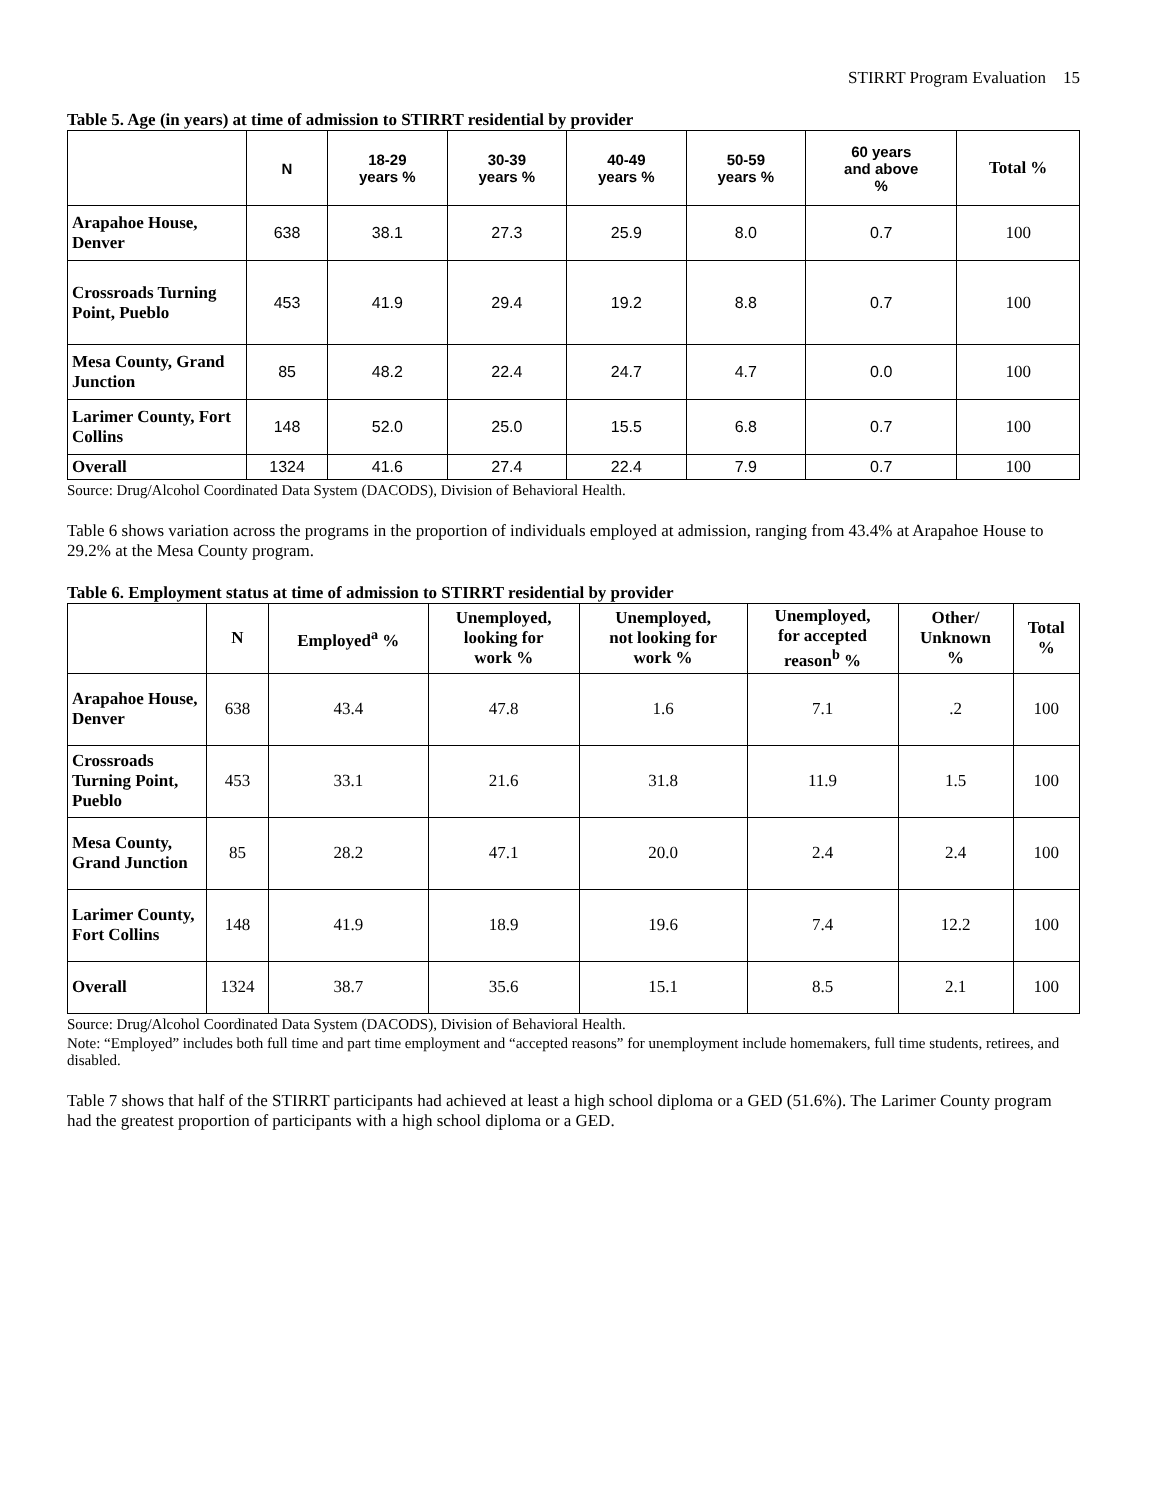STIRRT Program Evaluation 15
Table 5. Age (in years) at time of admission to STIRRT residential by provider
| | N | 18-29 years % | 30-39 years % | 40-49 years % | 50-59 years % | 60 years and above % | Total % |
| --- | --- | --- | --- | --- | --- | --- | --- |
| Arapahoe House, Denver | 638 | 38.1 | 27.3 | 25.9 | 8.0 | 0.7 | 100 |
| Crossroads Turning Point, Pueblo | 453 | 41.9 | 29.4 | 19.2 | 8.8 | 0.7 | 100 |
| Mesa County, Grand Junction | 85 | 48.2 | 22.4 | 24.7 | 4.7 | 0.0 | 100 |
| Larimer County, Fort Collins | 148 | 52.0 | 25.0 | 15.5 | 6.8 | 0.7 | 100 |
| Overall | 1324 | 41.6 | 27.4 | 22.4 | 7.9 | 0.7 | 100 |
Source: Drug/Alcohol Coordinated Data System (DACODS), Division of Behavioral Health.
Table 6 shows variation across the programs in the proportion of individuals employed at admission, ranging from 43.4% at Arapahoe House to 29.2% at the Mesa County program.
Table 6. Employment status at time of admission to STIRRT residential by provider
| | N | Employed<sup>a</sup> % | Unemployed, looking for work % | Unemployed, not looking for work % | Unemployed, for accepted reason<sup>b</sup> % | Other/ Unknown % | Total % |
| --- | --- | --- | --- | --- | --- | --- | --- |
| Arapahoe House, Denver | 638 | 43.4 | 47.8 | 1.6 | 7.1 | .2 | 100 |
| Crossroads Turning Point, Pueblo | 453 | 33.1 | 21.6 | 31.8 | 11.9 | 1.5 | 100 |
| Mesa County, Grand Junction | 85 | 28.2 | 47.1 | 20.0 | 2.4 | 2.4 | 100 |
| Larimer County, Fort Collins | 148 | 41.9 | 18.9 | 19.6 | 7.4 | 12.2 | 100 |
| Overall | 1324 | 38.7 | 35.6 | 15.1 | 8.5 | 2.1 | 100 |
Source: Drug/Alcohol Coordinated Data System (DACODS), Division of Behavioral Health.
Note: “Employed” includes both full time and part time employment and “accepted reasons” for unemployment include homemakers, full time students, retirees, and disabled.
Table 7 shows that half of the STIRRT participants had achieved at least a high school diploma or a GED (51.6%). The Larimer County program had the greatest proportion of participants with a high school diploma or a GED.